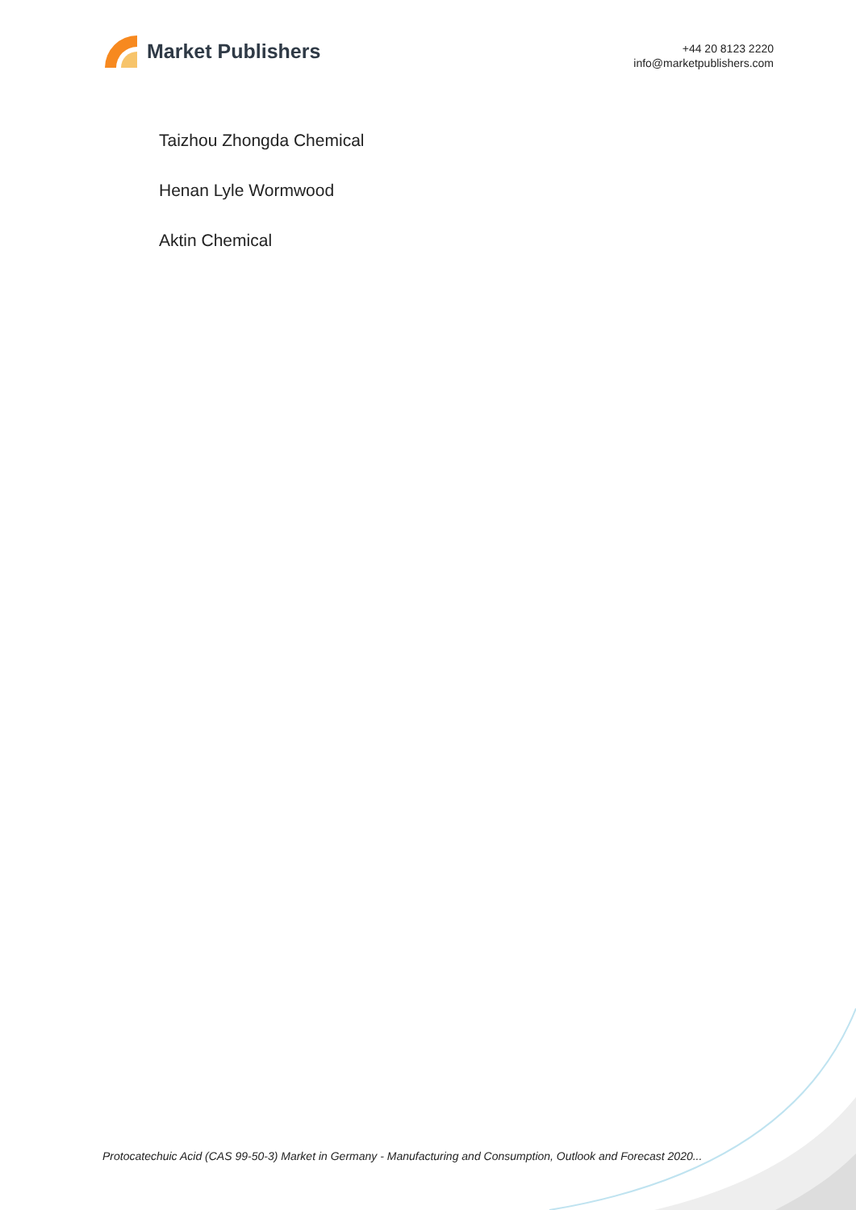Market Publishers
+44 20 8123 2220
info@marketpublishers.com
Taizhou Zhongda Chemical
Henan Lyle Wormwood
Aktin Chemical
Protocatechuic Acid (CAS 99-50-3) Market in Germany - Manufacturing and Consumption, Outlook and Forecast 2020...